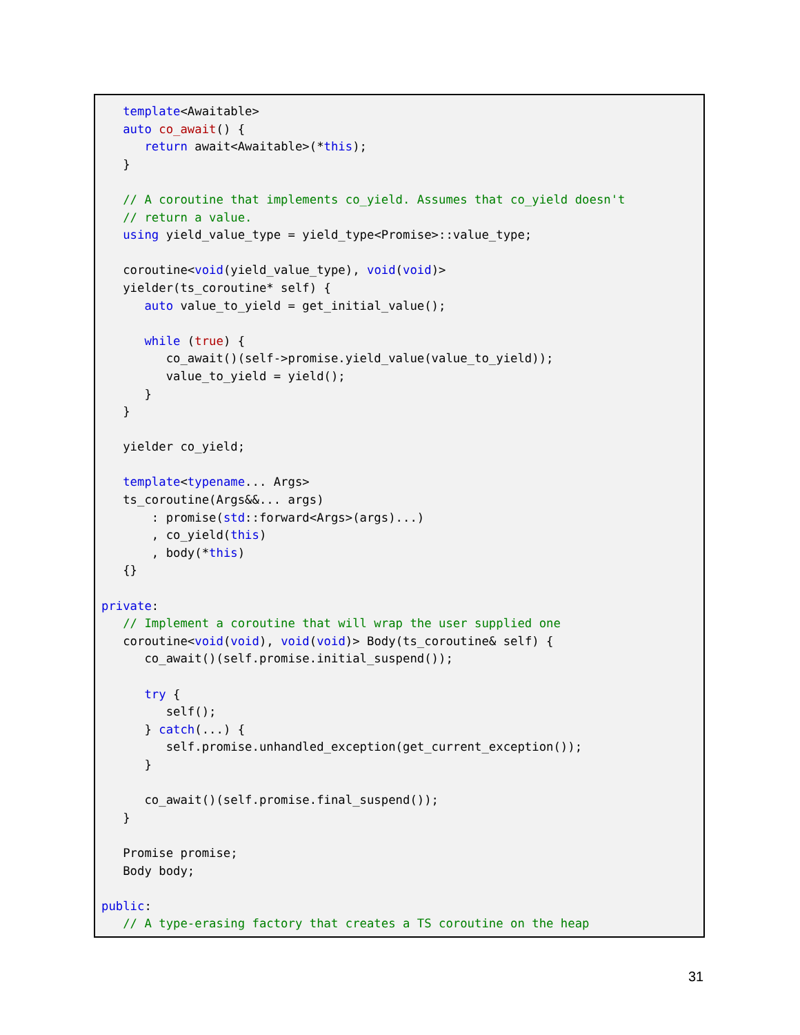template<Awaitable>
   auto co_await() {
      return await<Awaitable>(*this);
   }

   // A coroutine that implements co_yield. Assumes that co_yield doesn't
   // return a value.
   using yield_value_type = yield_type<Promise>::value_type;

   coroutine<void(yield_value_type), void(void)>
   yielder(ts_coroutine* self) {
      auto value_to_yield = get_initial_value();

      while (true) {
         co_await()(self->promise.yield_value(value_to_yield));
         value_to_yield = yield();
      }
   }

   yielder co_yield;

   template<typename... Args>
   ts_coroutine(Args&&... args)
       : promise(std::forward<Args>(args)...)
       , co_yield(this)
       , body(*this)
   {}

private:
   // Implement a coroutine that will wrap the user supplied one
   coroutine<void(void), void(void)> Body(ts_coroutine& self) {
      co_await()(self.promise.initial_suspend());

      try {
         self();
      } catch(...) {
         self.promise.unhandled_exception(get_current_exception());
      }

      co_await()(self.promise.final_suspend());
   }

   Promise promise;
   Body body;

public:
   // A type-erasing factory that creates a TS coroutine on the heap
31